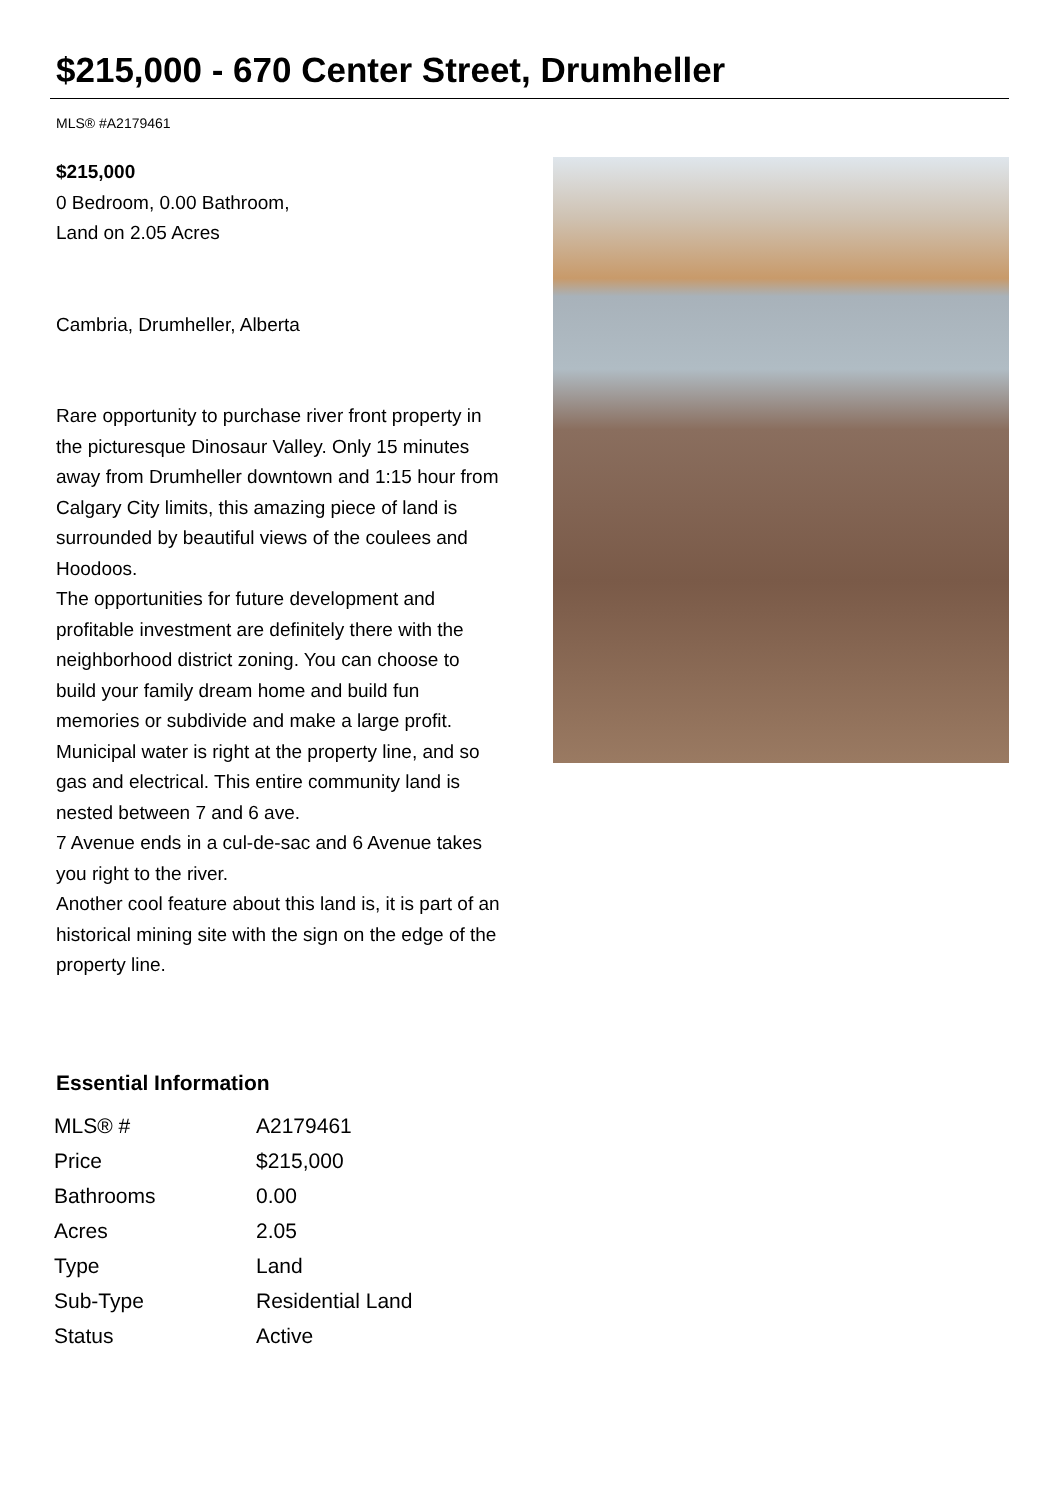$215,000 - 670 Center Street, Drumheller
MLS® #A2179461
$215,000
0 Bedroom, 0.00 Bathroom,
Land on 2.05 Acres
Cambria, Drumheller, Alberta
Rare opportunity to purchase river front property in the picturesque Dinosaur Valley. Only 15 minutes away from Drumheller downtown and 1:15 hour from Calgary City limits, this amazing piece of land is surrounded by beautiful views of the coulees and Hoodoos.
The opportunities for future development and profitable investment are definitely there with the neighborhood district zoning. You can choose to build your family dream home and build fun memories or subdivide and make a large profit.
Municipal water is right at the property line, and so gas and electrical. This entire community land is nested between 7 and 6 ave.
7 Avenue ends in a cul-de-sac and 6 Avenue takes you right to the river.
Another cool feature about this land is, it is part of an historical mining site with the sign on the edge of the property line.
Essential Information
| MLS® # | A2179461 |
| Price | $215,000 |
| Bathrooms | 0.00 |
| Acres | 2.05 |
| Type | Land |
| Sub-Type | Residential Land |
| Status | Active |